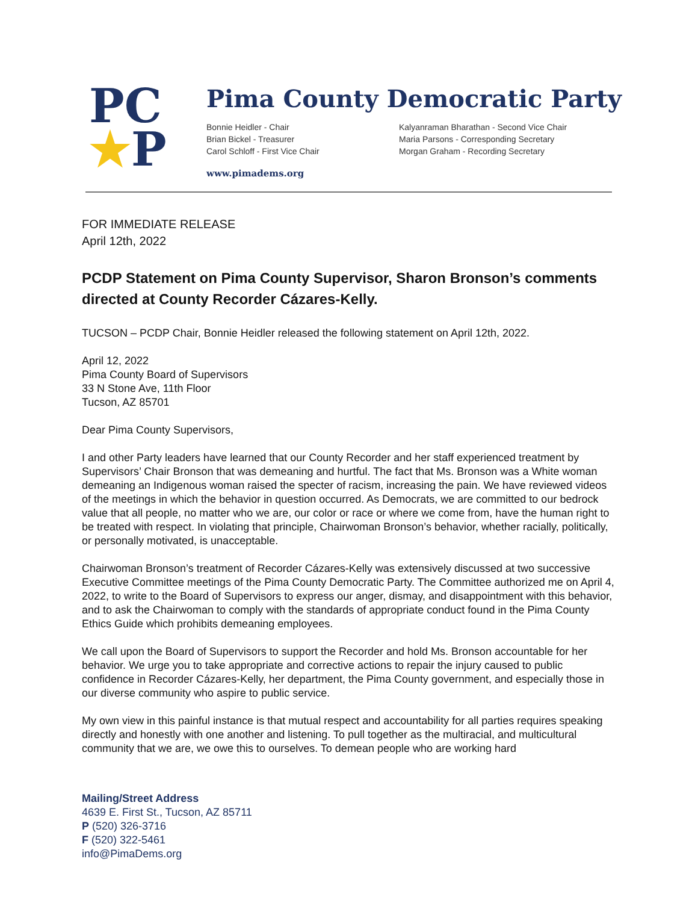PC
★P
Pima County Democratic Party
Bonnie Heidler - Chair
Brian Bickel - Treasurer
Carol Schloff - First Vice Chair
Kalyanraman Bharathan - Second Vice Chair
Maria Parsons - Corresponding Secretary
Morgan Graham - Recording Secretary
www.pimadems.org
FOR IMMEDIATE RELEASE
April 12th, 2022
PCDP Statement on Pima County Supervisor, Sharon Bronson’s comments directed at County Recorder Cázares-Kelly.
TUCSON – PCDP Chair, Bonnie Heidler released the following statement on April 12th, 2022.
April 12, 2022
Pima County Board of Supervisors
33 N Stone Ave, 11th Floor
Tucson, AZ 85701
Dear Pima County Supervisors,
I and other Party leaders have learned that our County Recorder and her staff experienced treatment by Supervisors’ Chair Bronson that was demeaning and hurtful. The fact that Ms. Bronson was a White woman demeaning an Indigenous woman raised the specter of racism, increasing the pain. We have reviewed videos of the meetings in which the behavior in question occurred. As Democrats, we are committed to our bedrock value that all people, no matter who we are, our color or race or where we come from, have the human right to be treated with respect. In violating that principle, Chairwoman Bronson’s behavior, whether racially, politically, or personally motivated, is unacceptable.
Chairwoman Bronson’s treatment of Recorder Cázares-Kelly was extensively discussed at two successive Executive Committee meetings of the Pima County Democratic Party. The Committee authorized me on April 4, 2022, to write to the Board of Supervisors to express our anger, dismay, and disappointment with this behavior, and to ask the Chairwoman to comply with the standards of appropriate conduct found in the Pima County Ethics Guide which prohibits demeaning employees.
We call upon the Board of Supervisors to support the Recorder and hold Ms. Bronson accountable for her behavior. We urge you to take appropriate and corrective actions to repair the injury caused to public confidence in Recorder Cázares-Kelly, her department, the Pima County government, and especially those in our diverse community who aspire to public service.
My own view in this painful instance is that mutual respect and accountability for all parties requires speaking directly and honestly with one another and listening. To pull together as the multiracial, and multicultural community that we are, we owe this to ourselves. To demean people who are working hard
Mailing/Street Address
4639 E. First St., Tucson, AZ 85711
P (520) 326-3716
F (520) 322-5461
info@PimaDems.org